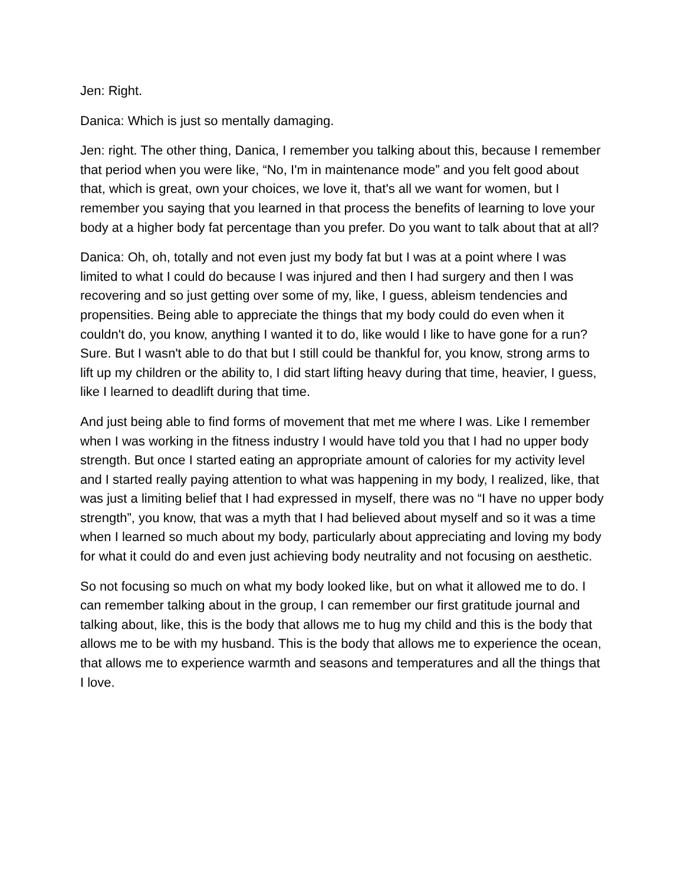Jen: Right.
Danica: Which is just so mentally damaging.
Jen: right. The other thing, Danica, I remember you talking about this, because I remember that period when you were like, “No, I'm in maintenance mode” and you felt good about that, which is great, own your choices, we love it, that's all we want for women, but I remember you saying that you learned in that process the benefits of learning to love your body at a higher body fat percentage than you prefer. Do you want to talk about that at all?
Danica: Oh, oh, totally and not even just my body fat but I was at a point where I was limited to what I could do because I was injured and then I had surgery and then I was recovering and so just getting over some of my, like, I guess, ableism tendencies and propensities. Being able to appreciate the things that my body could do even when it couldn't do, you know, anything I wanted it to do, like would I like to have gone for a run? Sure. But I wasn't able to do that but I still could be thankful for, you know, strong arms to lift up my children or the ability to, I did start lifting heavy during that time, heavier, I guess, like I learned to deadlift during that time.
And just being able to find forms of movement that met me where I was. Like I remember when I was working in the fitness industry I would have told you that I had no upper body strength. But once I started eating an appropriate amount of calories for my activity level and I started really paying attention to what was happening in my body, I realized, like, that was just a limiting belief that I had expressed in myself, there was no “I have no upper body strength”, you know, that was a myth that I had believed about myself and so it was a time when I learned so much about my body, particularly about appreciating and loving my body for what it could do and even just achieving body neutrality and not focusing on aesthetic.
So not focusing so much on what my body looked like, but on what it allowed me to do. I can remember talking about in the group, I can remember our first gratitude journal and talking about, like, this is the body that allows me to hug my child and this is the body that allows me to be with my husband. This is the body that allows me to experience the ocean, that allows me to experience warmth and seasons and temperatures and all the things that I love.